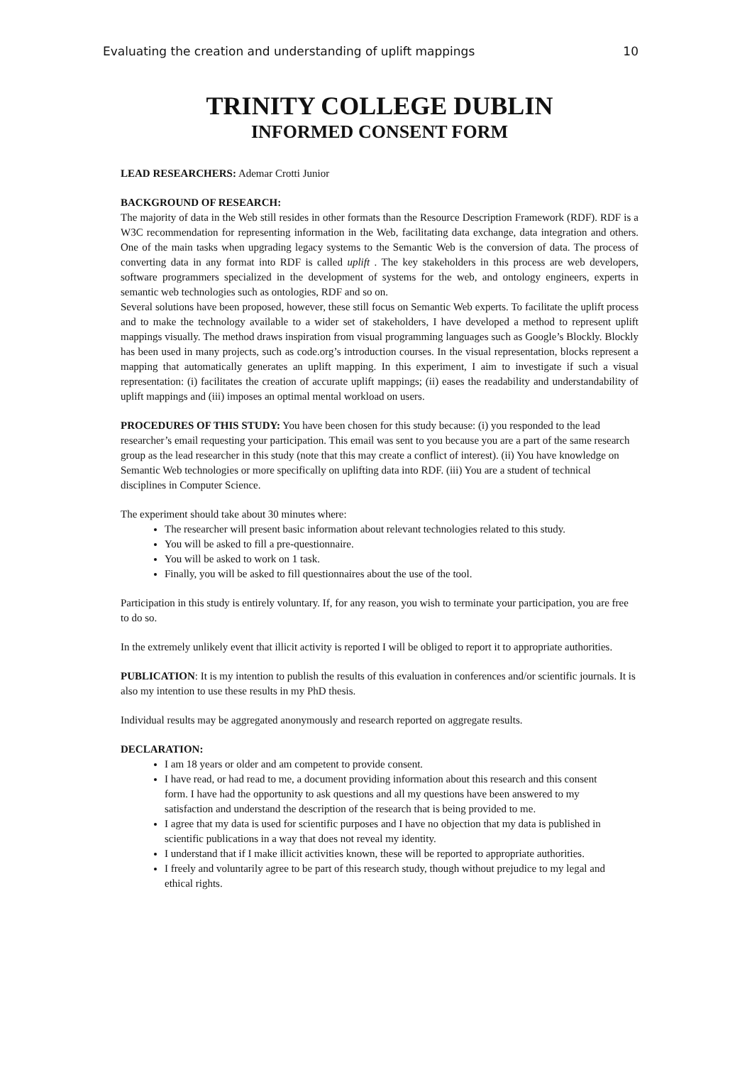Evaluating the creation and understanding of uplift mappings 10
TRINITY COLLEGE DUBLIN
INFORMED CONSENT FORM
LEAD RESEARCHERS: Ademar Crotti Junior
BACKGROUND OF RESEARCH:
The majority of data in the Web still resides in other formats than the Resource Description Framework (RDF). RDF is a W3C recommendation for representing information in the Web, facilitating data exchange, data integration and others. One of the main tasks when upgrading legacy systems to the Semantic Web is the conversion of data. The process of converting data in any format into RDF is called uplift . The key stakeholders in this process are web developers, software programmers specialized in the development of systems for the web, and ontology engineers, experts in semantic web technologies such as ontologies, RDF and so on.
Several solutions have been proposed, however, these still focus on Semantic Web experts. To facilitate the uplift process and to make the technology available to a wider set of stakeholders, I have developed a method to represent uplift mappings visually. The method draws inspiration from visual programming languages such as Google’s Blockly. Blockly has been used in many projects, such as code.org’s introduction courses. In the visual representation, blocks represent a mapping that automatically generates an uplift mapping. In this experiment, I aim to investigate if such a visual representation: (i) facilitates the creation of accurate uplift mappings; (ii) eases the readability and understandability of uplift mappings and (iii) imposes an optimal mental workload on users.
PROCEDURES OF THIS STUDY: You have been chosen for this study because: (i) you responded to the lead researcher’s email requesting your participation. This email was sent to you because you are a part of the same research group as the lead researcher in this study (note that this may create a conflict of interest). (ii) You have knowledge on Semantic Web technologies or more specifically on uplifting data into RDF. (iii) You are a student of technical disciplines in Computer Science.
The experiment should take about 30 minutes where:
The researcher will present basic information about relevant technologies related to this study.
You will be asked to fill a pre-questionnaire.
You will be asked to work on 1 task.
Finally, you will be asked to fill questionnaires about the use of the tool.
Participation in this study is entirely voluntary. If, for any reason, you wish to terminate your participation, you are free to do so.
In the extremely unlikely event that illicit activity is reported I will be obliged to report it to appropriate authorities.
PUBLICATION: It is my intention to publish the results of this evaluation in conferences and/or scientific journals. It is also my intention to use these results in my PhD thesis.
Individual results may be aggregated anonymously and research reported on aggregate results.
DECLARATION:
I am 18 years or older and am competent to provide consent.
I have read, or had read to me, a document providing information about this research and this consent form. I have had the opportunity to ask questions and all my questions have been answered to my satisfaction and understand the description of the research that is being provided to me.
I agree that my data is used for scientific purposes and I have no objection that my data is published in scientific publications in a way that does not reveal my identity.
I understand that if I make illicit activities known, these will be reported to appropriate authorities.
I freely and voluntarily agree to be part of this research study, though without prejudice to my legal and ethical rights.